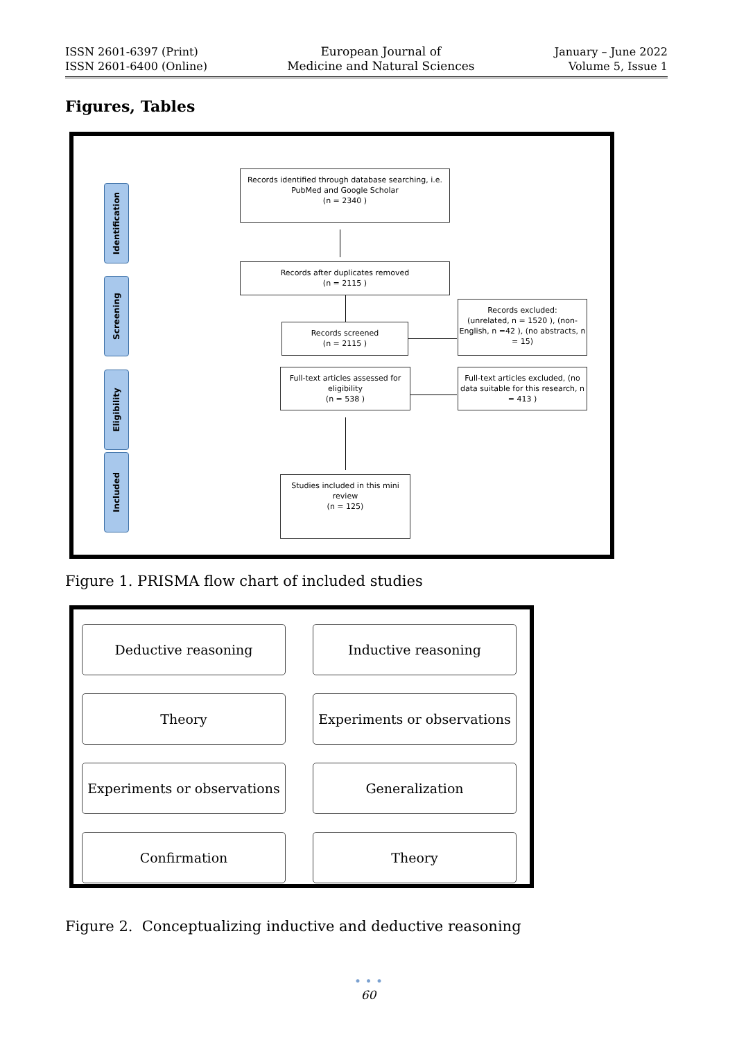ISSN 2601-6397 (Print)
ISSN 2601-6400 (Online)
European Journal of
Medicine and Natural Sciences
January – June 2022
Volume 5, Issue 1
Figures, Tables
Identification
Screening
Eligibility
Included
Records identified through database searching, i.e. PubMed and Google Scholar
(n = 2340 )
Records after duplicates removed
(n = 2115 )
Records screened
(n = 2115 )
Records excluded:
(unrelated, n = 1520 ), (non-English, n =42 ), (no abstracts, n = 15)
Full-text articles assessed for eligibility
(n = 538 )
Full-text articles excluded, (no data suitable for this research, n = 413 )
Studies included in this mini review
(n = 125)
Figure 1. PRISMA flow chart of included studies
Deductive reasoning
Inductive reasoning
Theory
Experiments or observations
Experiments or observations
Generalization
Confirmation
Theory
Figure 2. Conceptualizing inductive and deductive reasoning
• • •
60